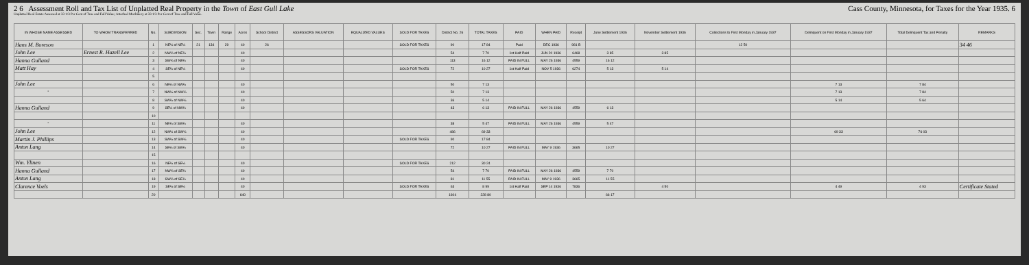2 6 Assessment Roll and Tax List of Unplatted Real Property in the Town of East Gull Lake
Unplatted Real Estate Assessed at 33 1/3 Per Cent of True and Full Value; Attached Machinery at 33 1/3 Per Cent of True and Full Value.
Cass County, Minnesota, for Taxes for the Year 1935. 6
| IN WHOSE NAME ASSESSED | TO WHOM TRANSFERRED | No. | SUBDIVISION | Sec. | Town | Range | Acres | School District | ASSESSORS VALUATION | EQUALIZED VALUES | SOLD FOR TAXES | District No. 26 | TOTAL TAXES | PAID | WHEN PAID | Receipt | June Settlement 1936 | November Settlement 1936 | Collections to First Monday in January 1937 | Delinquent on First Monday in January 1937 | Total Delinquent Tax and Penalty | REMARKS |
| --- | --- | --- | --- | --- | --- | --- | --- | --- | --- | --- | --- | --- | --- | --- | --- | --- | --- | --- | --- | --- | --- | --- |
| Hans M. Boreson | | 1 | NE¼ of NE¼ | 21 | 134 | 29 | 40 | 26 | | | SOLD FOR TAXES | 90 | 17 84 | Paid | DEC 1936 | 981 B | | | 12 50 | | | 34 46 |
| John Lee | Ernest R. Hazell Lee | 2 | NW¼ of NE¼ | | | | 40 | | | | | 54 | 7 70 | 1st Half Paid | JUN 20 1936 | 6468 | 3 85 | 3 85 | | | | |
| Hanna Gulland | | 3 | SW¼ of NE¼ | | | | 40 | | | | | 113 | 16 12 | PAID IN FULL | MAY 26 1936 | 4559 | 16 12 | | | | | |
| Matt Hay | | 4 | SE¼ of NE¼ | | | | 40 | | | | SOLD FOR TAXES | 72 | 10 27 | 1st Half Paid | NOV 5 1936 | 6274 | 5 13 | 5 14 | | | | |
| | | 5 | | | | | | | | | | | | | | | | | | | | |
| John Lee | | 6 | NE¼ of NW¼ | | | | 40 | | | | | 50 | 7 13 | | | | | | | 7 13 | 7 84 | |
| " | | 7 | NW¼ of NW¼ | | | | 40 | | | | | 50 | 7 13 | | | | | | | 7 13 | 7 84 | |
| | | 8 | SW¼ of NW¼ | | | | 40 | | | | | 36 | 5 14 | | | | | | | 5 14 | 5 64 | |
| Hanna Gulland | | 9 | SE¼ of NW¼ | | | | 40 | | | | | 43 | 6 13 | PAID IN FULL | MAY 26 1936 | 4559 | 6 13 | | | | | |
| | | 10 | | | | | | | | | | | | | | | | | | | | |
| " | | 11 | NE¼ of SW¼ | | | | 40 | | | | | 38 | 5 47 | PAID IN FULL | MAY 26 1936 | 4559 | 5 47 | | | | | |
| John Lee | | 12 | NW¼ of SW¼ | | | | 40 | | | | | 486 | 69 33 | | | | | | | 69 33 | 76 03 | |
| Martin J. Phillips | | 13 | SW¼ of SW¼ | | | | 40 | | | | SOLD FOR TAXES | 90 | 17 84 | | | | | | | | | |
| Anton Lang | | 14 | SE¼ of SW¼ | | | | 40 | | | | | 72 | 10 27 | PAID IN FULL | MAY 9 1936 | 3665 | 10 27 | | | | | |
| | | 15 | | | | | | | | | | | | | | | | | | | | |
| Wm. Ylinen | | 16 | NE¼ of SE¼ | | | | 40 | | | | SOLD FOR TAXES | 212 | 30 24 | | | | | | | | | |
| Hanna Gulland | | 17 | NW¼ of SE¼ | | | | 40 | | | | | 54 | 7 70 | PAID IN FULL | MAY 26 1936 | 4559 | 7 70 | | | | | |
| Anton Lang | | 18 | SW¼ of SE¼ | | | | 40 | | | | | 81 | 11 55 | PAID IN FULL | MAY 9 1936 | 3665 | 11 55 | | | | | |
| Clarence Voels | | 19 | SE¼ of SE¼ | | | | 40 | | | | SOLD FOR TAXES | 63 | 8 99 | 1st Half Paid | SEP 14 1936 | 7836 | | 4 50 | | 4 49 | 4 93 | Certificate Stated |
| | | 20 | | | | | 640 | | | | | 1604 | 228 80 | | | | 66 17 | | | | | |